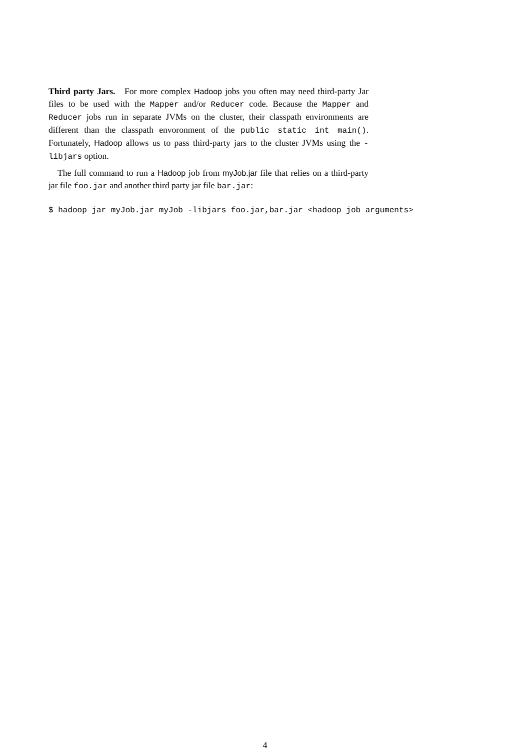Third party Jars. For more complex Hadoop jobs you often may need third-party Jar files to be used with the Mapper and/or Reducer code. Because the Mapper and Reducer jobs run in separate JVMs on the cluster, their classpath environments are different than the classpath envoronment of the public static int main(). Fortunately, Hadoop allows us to pass third-party jars to the cluster JVMs using the -libjars option.
The full command to run a Hadoop job from myJob.jar file that relies on a third-party jar file foo.jar and another third party jar file bar.jar:
$ hadoop jar myJob.jar myJob -libjars foo.jar,bar.jar <hadoop job arguments>
4